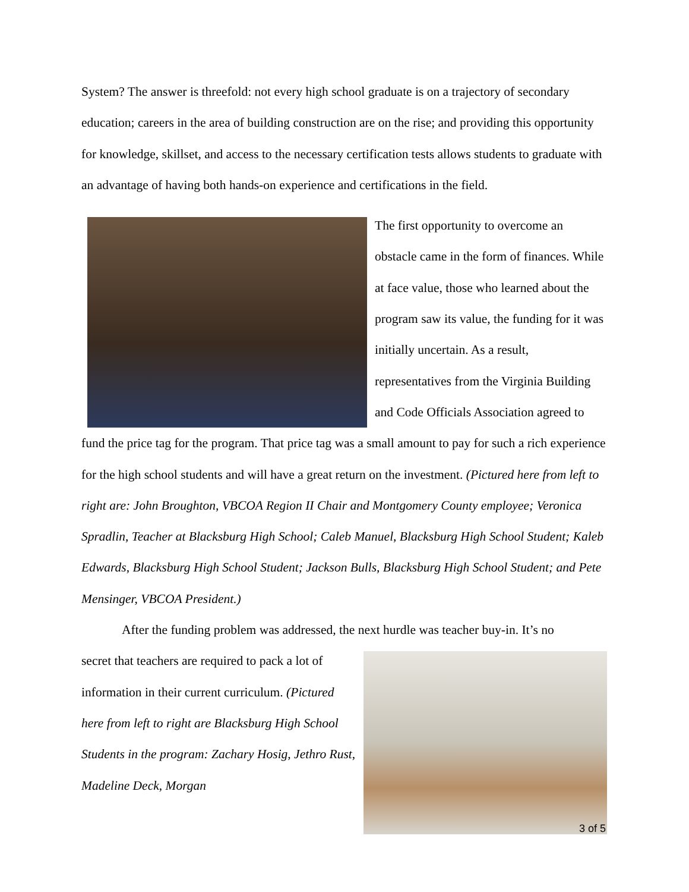System? The answer is threefold: not every high school graduate is on a trajectory of secondary education; careers in the area of building construction are on the rise; and providing this opportunity for knowledge, skillset, and access to the necessary certification tests allows students to graduate with an advantage of having both hands-on experience and certifications in the field.
The first opportunity to overcome an obstacle came in the form of finances. While at face value, those who learned about the program saw its value, the funding for it was initially uncertain. As a result, representatives from the Virginia Building and Code Officials Association agreed to fund the price tag for the program. That price tag was a small amount to pay for such a rich experience for the high school students and will have a great return on the investment. (Pictured here from left to right are: John Broughton, VBCOA Region II Chair and Montgomery County employee; Veronica Spradlin, Teacher at Blacksburg High School; Caleb Manuel, Blacksburg High School Student; Kaleb Edwards, Blacksburg High School Student; Jackson Bulls, Blacksburg High School Student; and Pete Mensinger, VBCOA President.)
After the funding problem was addressed, the next hurdle was teacher buy-in. It’s no
secret that teachers are required to pack a lot of information in their current curriculum. (Pictured here from left to right are Blacksburg High School Students in the program: Zachary Hosig, Jethro Rust, Madeline Deck, Morgan
3 of 5